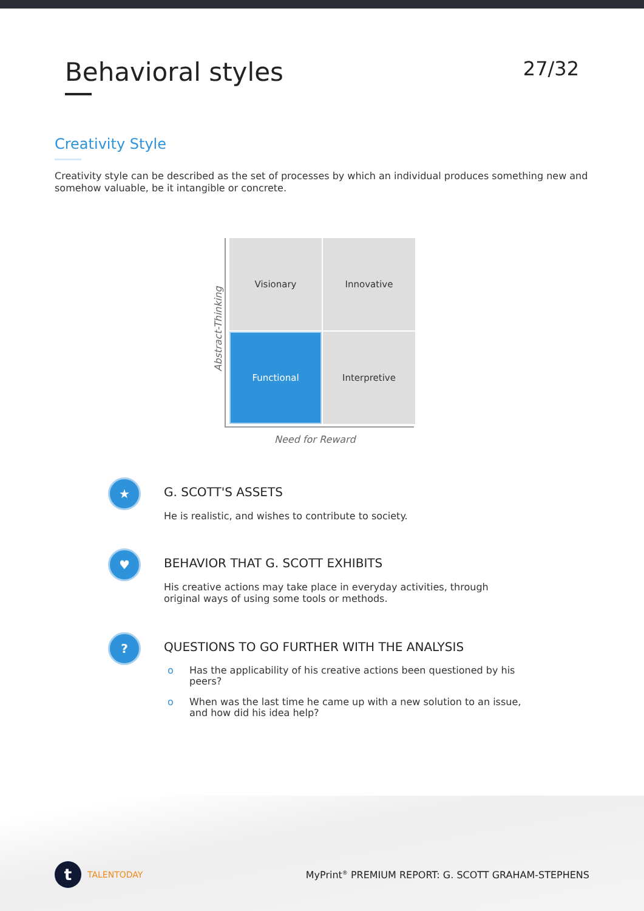Behavioral styles
27/32
Creativity Style
Creativity style can be described as the set of processes by which an individual produces something new and somehow valuable, be it intangible or concrete.
Visionary
Innovative
Functional
Interpretive
Abstract-Thinking
Need for Reward
★
G. SCOTT'S ASSETS
He is realistic, and wishes to contribute to society.
♥
BEHAVIOR THAT G. SCOTT EXHIBITS
His creative actions may take place in everyday activities, through original ways of using some tools or methods.
?
QUESTIONS TO GO FURTHER WITH THE ANALYSIS
o Has the applicability of his creative actions been questioned by his peers?
o When was the last time he came up with a new solution to an issue, and how did his idea help?
t
TALENTODAY
MyPrint<sup>®</sup> PREMIUM REPORT: G. SCOTT GRAHAM-STEPHENS